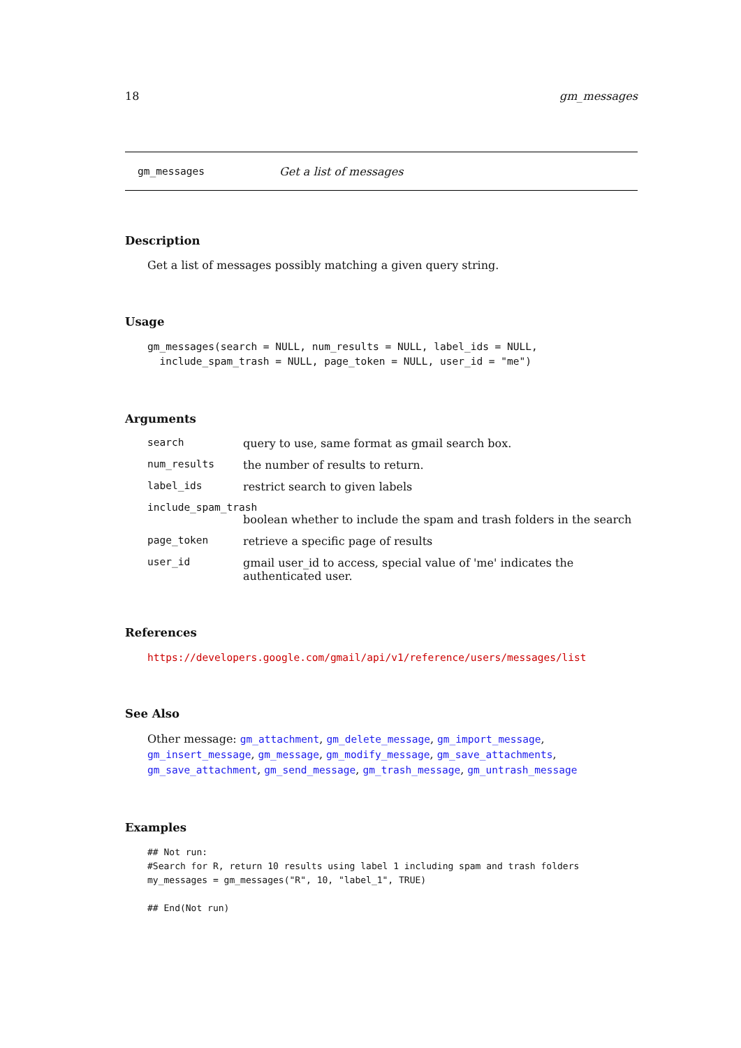18 gm_messages
gm_messages Get a list of messages
Description
Get a list of messages possibly matching a given query string.
Usage
gm_messages(search = NULL, num_results = NULL, label_ids = NULL,
  include_spam_trash = NULL, page_token = NULL, user_id = "me")
Arguments
search query to use, same format as gmail search box.
num_results the number of results to return.
label_ids restrict search to given labels
include_spam_trash
boolean whether to include the spam and trash folders in the search
page_token retrieve a specific page of results
user_id gmail user_id to access, special value of 'me' indicates the authenticated user.
References
https://developers.google.com/gmail/api/v1/reference/users/messages/list
See Also
Other message: gm_attachment, gm_delete_message, gm_import_message, gm_insert_message, gm_message, gm_modify_message, gm_save_attachments, gm_save_attachment, gm_send_message, gm_trash_message, gm_untrash_message
Examples
## Not run:
#Search for R, return 10 results using label 1 including spam and trash folders
my_messages = gm_messages("R", 10, "label_1", TRUE)

## End(Not run)